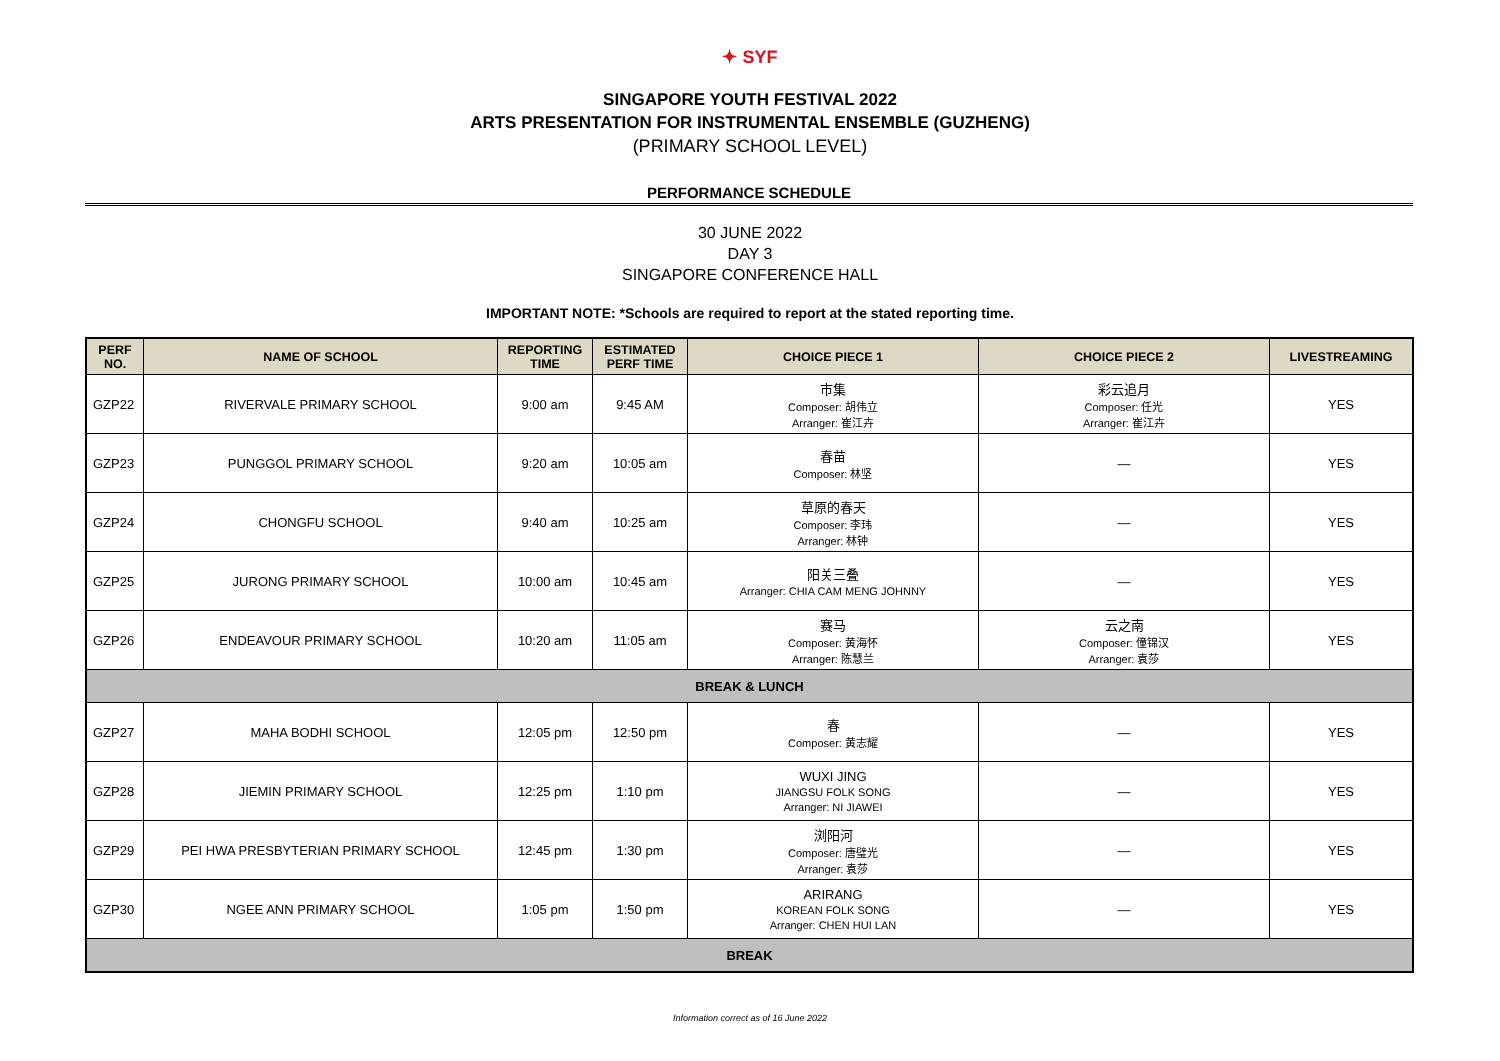✦ SYF
SINGAPORE YOUTH FESTIVAL 2022
ARTS PRESENTATION FOR INSTRUMENTAL ENSEMBLE (GUZHENG)
(PRIMARY SCHOOL LEVEL)
PERFORMANCE SCHEDULE
30 JUNE 2022
DAY 3
SINGAPORE CONFERENCE HALL
IMPORTANT NOTE: *Schools are required to report at the stated reporting time.
| PERF NO. | NAME OF SCHOOL | REPORTING TIME | ESTIMATED PERF TIME | CHOICE PIECE 1 | CHOICE PIECE 2 | LIVESTREAMING |
| --- | --- | --- | --- | --- | --- | --- |
| GZP22 | RIVERVALE PRIMARY SCHOOL | 9:00 am | 9:45 AM | 市集 Composer: 胡伟立 Arranger: 崔江卉 | 彩云追月 Composer: 任光 Arranger: 崔江卉 | YES |
| GZP23 | PUNGGOL PRIMARY SCHOOL | 9:20 am | 10:05 am | 春苗 Composer: 林坚 | — | YES |
| GZP24 | CHONGFU SCHOOL | 9:40 am | 10:25 am | 草原的春天 Composer: 李玮 Arranger: 林钟 | — | YES |
| GZP25 | JURONG PRIMARY SCHOOL | 10:00 am | 10:45 am | 阳关三叠 Arranger: CHIA CAM MENG JOHNNY | — | YES |
| GZP26 | ENDEAVOUR PRIMARY SCHOOL | 10:20 am | 11:05 am | 赛马 Composer: 黄海怀 Arranger: 陈慧兰 | 云之南 Composer: 僮锦汉 Arranger: 袁莎 | YES |
| BREAK & LUNCH | | | | | | |
| GZP27 | MAHA BODHI SCHOOL | 12:05 pm | 12:50 pm | 春 Composer: 黄志耀 | — | YES |
| GZP28 | JIEMIN PRIMARY SCHOOL | 12:25 pm | 1:10 pm | WUXI JING JIANGSU FOLK SONG Arranger: NI JIAWEI | — | YES |
| GZP29 | PEI HWA PRESBYTERIAN PRIMARY SCHOOL | 12:45 pm | 1:30 pm | 浏阳河 Composer: 唐璧光 Arranger: 袁莎 | — | YES |
| GZP30 | NGEE ANN PRIMARY SCHOOL | 1:05 pm | 1:50 pm | ARIRANG KOREAN FOLK SONG Arranger: CHEN HUI LAN | — | YES |
| BREAK | | | | | | |
Information correct as of 16 June 2022